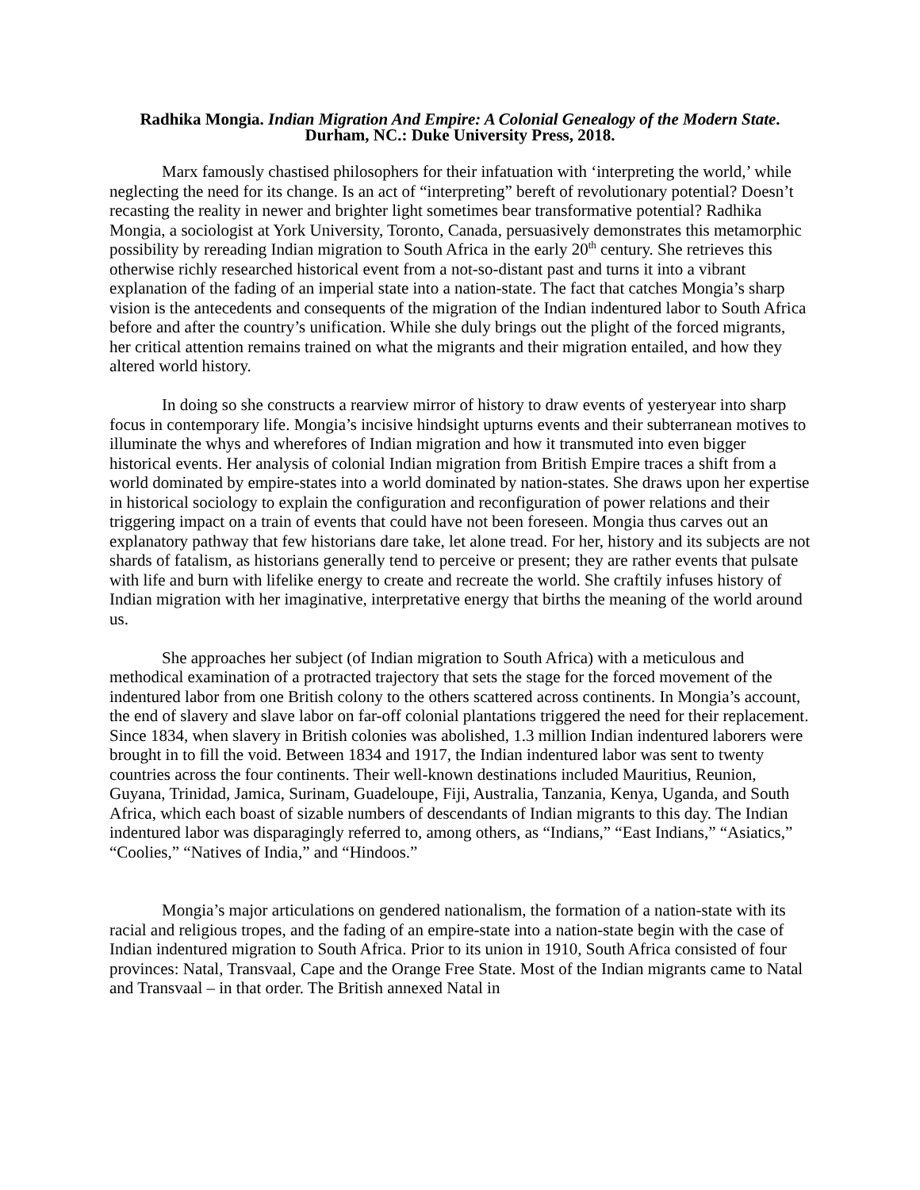Radhika Mongia. Indian Migration And Empire: A Colonial Genealogy of the Modern State.
Durham, NC.: Duke University Press, 2018.
Marx famously chastised philosophers for their infatuation with ‘interpreting the world,’ while neglecting the need for its change. Is an act of “interpreting” bereft of revolutionary potential? Doesn’t recasting the reality in newer and brighter light sometimes bear transformative potential? Radhika Mongia, a sociologist at York University, Toronto, Canada, persuasively demonstrates this metamorphic possibility by rereading Indian migration to South Africa in the early 20<sup>th</sup> century. She retrieves this otherwise richly researched historical event from a not-so-distant past and turns it into a vibrant explanation of the fading of an imperial state into a nation-state. The fact that catches Mongia’s sharp vision is the antecedents and consequents of the migration of the Indian indentured labor to South Africa before and after the country’s unification. While she duly brings out the plight of the forced migrants, her critical attention remains trained on what the migrants and their migration entailed, and how they altered world history.
In doing so she constructs a rearview mirror of history to draw events of yesteryear into sharp focus in contemporary life. Mongia’s incisive hindsight upturns events and their subterranean motives to illuminate the whys and wherefores of Indian migration and how it transmuted into even bigger historical events. Her analysis of colonial Indian migration from British Empire traces a shift from a world dominated by empire-states into a world dominated by nation-states. She draws upon her expertise in historical sociology to explain the configuration and reconfiguration of power relations and their triggering impact on a train of events that could have not been foreseen. Mongia thus carves out an explanatory pathway that few historians dare take, let alone tread. For her, history and its subjects are not shards of fatalism, as historians generally tend to perceive or present; they are rather events that pulsate with life and burn with lifelike energy to create and recreate the world. She craftily infuses history of Indian migration with her imaginative, interpretative energy that births the meaning of the world around us.
She approaches her subject (of Indian migration to South Africa) with a meticulous and methodical examination of a protracted trajectory that sets the stage for the forced movement of the indentured labor from one British colony to the others scattered across continents. In Mongia’s account, the end of slavery and slave labor on far-off colonial plantations triggered the need for their replacement. Since 1834, when slavery in British colonies was abolished, 1.3 million Indian indentured laborers were brought in to fill the void. Between 1834 and 1917, the Indian indentured labor was sent to twenty countries across the four continents. Their well-known destinations included Mauritius, Reunion, Guyana, Trinidad, Jamica, Surinam, Guadeloupe, Fiji, Australia, Tanzania, Kenya, Uganda, and South Africa, which each boast of sizable numbers of descendants of Indian migrants to this day. The Indian indentured labor was disparagingly referred to, among others, as “Indians,” “East Indians,” “Asiatics,” “Coolies,” “Natives of India,” and “Hindoos.”
Mongia’s major articulations on gendered nationalism, the formation of a nation-state with its racial and religious tropes, and the fading of an empire-state into a nation-state begin with the case of Indian indentured migration to South Africa. Prior to its union in 1910, South Africa consisted of four provinces: Natal, Transvaal, Cape and the Orange Free State. Most of the Indian migrants came to Natal and Transvaal – in that order. The British annexed Natal in